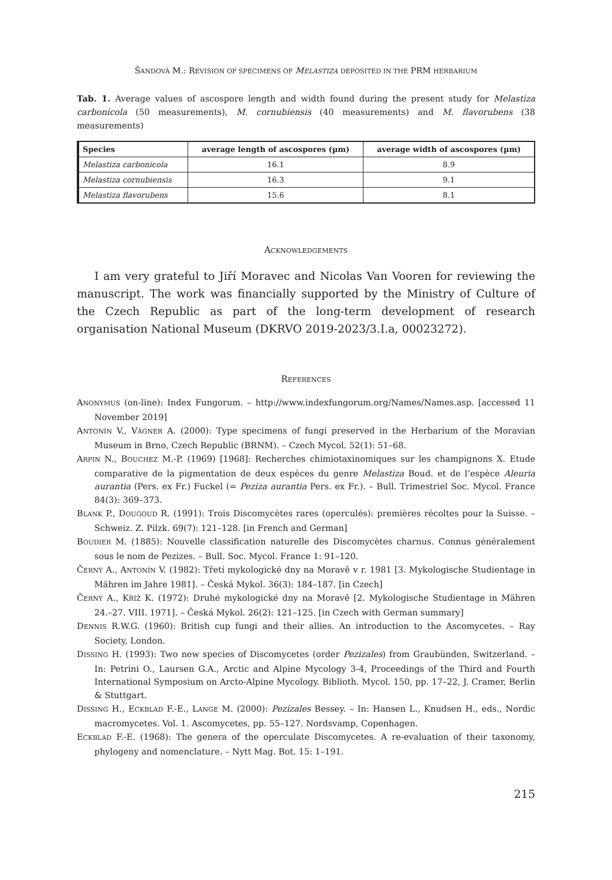ŠANDOVÁ M.: REVISION OF SPECIMENS OF MELASTIZA DEPOSITED IN THE PRM HERBARIUM
Tab. 1. Average values of ascospore length and width found during the present study for Melastiza carbonicola (50 measurements), M. cornubiensis (40 measurements) and M. flavorubens (38 measurements)
| Species | average length of ascospores (µm) | average width of ascospores (µm) |
| --- | --- | --- |
| Melastiza carbonicola | 16.1 | 8.9 |
| Melastiza cornubiensis | 16.3 | 9.1 |
| Melastiza flavorubens | 15.6 | 8.1 |
ACKNOWLEDGEMENTS
I am very grateful to Jiří Moravec and Nicolas Van Vooren for reviewing the manuscript. The work was financially supported by the Ministry of Culture of the Czech Republic as part of the long-term development of research organisation National Museum (DKRVO 2019-2023/3.I.a, 00023272).
REFERENCES
ANONYMUS (on-line): Index Fungorum. – http://www.indexfungorum.org/Names/Names.asp. [accessed 11 November 2019]
ANTONÍN V., VÁGNER A. (2000): Type specimens of fungi preserved in the Herbarium of the Moravian Museum in Brno, Czech Republic (BRNM). – Czech Mycol. 52(1): 51–68.
ARPIN N., BOUCHEZ M.-P. (1969) [1968]: Recherches chimiotaxinomiques sur les champignons X. Etude comparative de la pigmentation de deux espèces du genre Melastiza Boud. et de l’espèce Aleuria aurantia (Pers. ex Fr.) Fuckel (= Peziza aurantia Pers. ex Fr.). – Bull. Trimestriel Soc. Mycol. France 84(3): 369–373.
BLANK P., DOUGOUD R. (1991): Trois Discomycètes rares (operculés): premières récoltes pour la Suisse. – Schweiz. Z. Pilzk. 69(7): 121–128. [in French and German]
BOUDIER M. (1885): Nouvelle classification naturelle des Discomycètes charnus. Connus généralement sous le nom de Pezizes. – Bull. Soc. Mycol. France 1: 91–120.
ČERNÝ A., ANTONÍN V. (1982): Třetí mykologické dny na Moravě v r. 1981 [3. Mykologische Studientage in Mähren im Jahre 1981]. – Česká Mykol. 36(3): 184–187. [in Czech]
ČERNÝ A., KŘÍŽ K. (1972): Druhé mykologické dny na Moravě [2. Mykologische Studientage in Mähren 24.–27. VIII. 1971]. – Česká Mykol. 26(2): 121–125. [in Czech with German summary]
DENNIS R.W.G. (1960): British cup fungi and their allies. An introduction to the Ascomycetes. – Ray Society, London.
DISSING H. (1993): Two new species of Discomycetes (order Pezizales) from Graubünden, Switzerland. – In: Petrini O., Laursen G.A., Arctic and Alpine Mycology 3-4, Proceedings of the Third and Fourth International Symposium on Arcto-Alpine Mycology. Biblioth. Mycol. 150, pp. 17–22, J. Cramer, Berlin & Stuttgart.
DISSING H., ECKBLAD F.-E., LANGE M. (2000): Pezizales Bessey. – In: Hansen L., Knudsen H., eds., Nordic macromycetes. Vol. 1. Ascomycetes, pp. 55–127. Nordsvamp, Copenhagen.
ECKBLAD F.-E. (1968): The genera of the operculate Discomycetes. A re-evaluation of their taxonomy, phylogeny and nomenclature. – Nytt Mag. Bot. 15: 1–191.
215